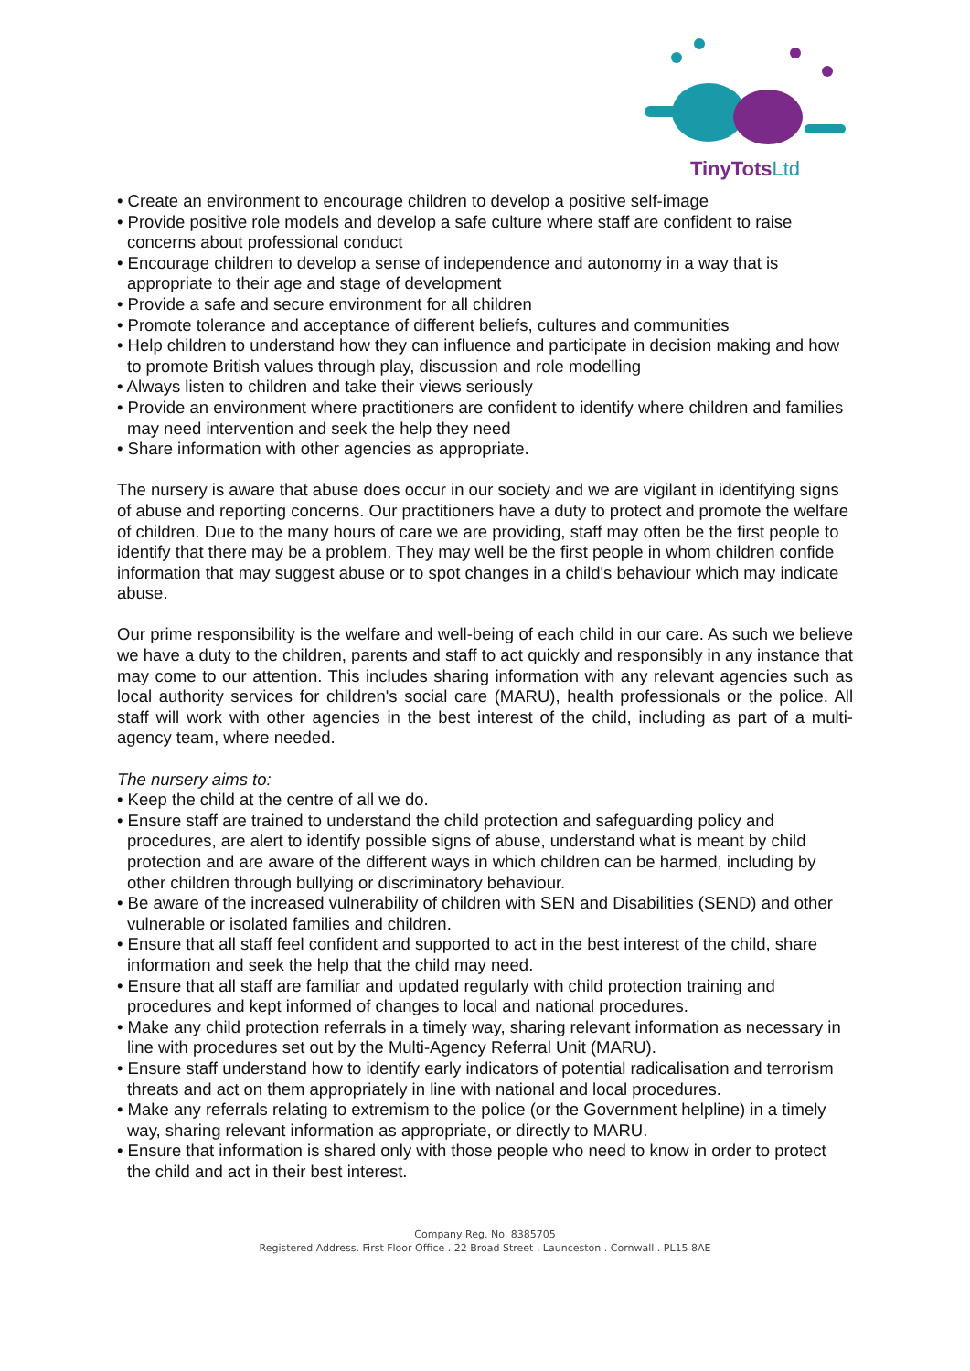TinyTotsLtd
• Create an environment to encourage children to develop a positive self-image
• Provide positive role models and develop a safe culture where staff are confident to raise concerns about professional conduct
• Encourage children to develop a sense of independence and autonomy in a way that is appropriate to their age and stage of development
• Provide a safe and secure environment for all children
• Promote tolerance and acceptance of different beliefs, cultures and communities
• Help children to understand how they can influence and participate in decision making and how to promote British values through play, discussion and role modelling
• Always listen to children and take their views seriously
• Provide an environment where practitioners are confident to identify where children and families may need intervention and seek the help they need
• Share information with other agencies as appropriate.
The nursery is aware that abuse does occur in our society and we are vigilant in identifying signs of abuse and reporting concerns. Our practitioners have a duty to protect and promote the welfare of children. Due to the many hours of care we are providing, staff may often be the first people to identify that there may be a problem. They may well be the first people in whom children confide information that may suggest abuse or to spot changes in a child's behaviour which may indicate abuse.
Our prime responsibility is the welfare and well-being of each child in our care. As such we believe we have a duty to the children, parents and staff to act quickly and responsibly in any instance that may come to our attention. This includes sharing information with any relevant agencies such as local authority services for children's social care (MARU), health professionals or the police. All staff will work with other agencies in the best interest of the child, including as part of a multi-agency team, where needed.
The nursery aims to:
• Keep the child at the centre of all we do.
• Ensure staff are trained to understand the child protection and safeguarding policy and procedures, are alert to identify possible signs of abuse, understand what is meant by child protection and are aware of the different ways in which children can be harmed, including by other children through bullying or discriminatory behaviour.
• Be aware of the increased vulnerability of children with SEN and Disabilities (SEND) and other vulnerable or isolated families and children.
• Ensure that all staff feel confident and supported to act in the best interest of the child, share information and seek the help that the child may need.
• Ensure that all staff are familiar and updated regularly with child protection training and procedures and kept informed of changes to local and national procedures.
• Make any child protection referrals in a timely way, sharing relevant information as necessary in line with procedures set out by the Multi-Agency Referral Unit (MARU).
• Ensure staff understand how to identify early indicators of potential radicalisation and terrorism threats and act on them appropriately in line with national and local procedures.
• Make any referrals relating to extremism to the police (or the Government helpline) in a timely way, sharing relevant information as appropriate, or directly to MARU.
• Ensure that information is shared only with those people who need to know in order to protect the child and act in their best interest.
Company Reg. No. 8385705
Registered Address. First Floor Office . 22 Broad Street . Launceston . Cornwall . PL15 8AE